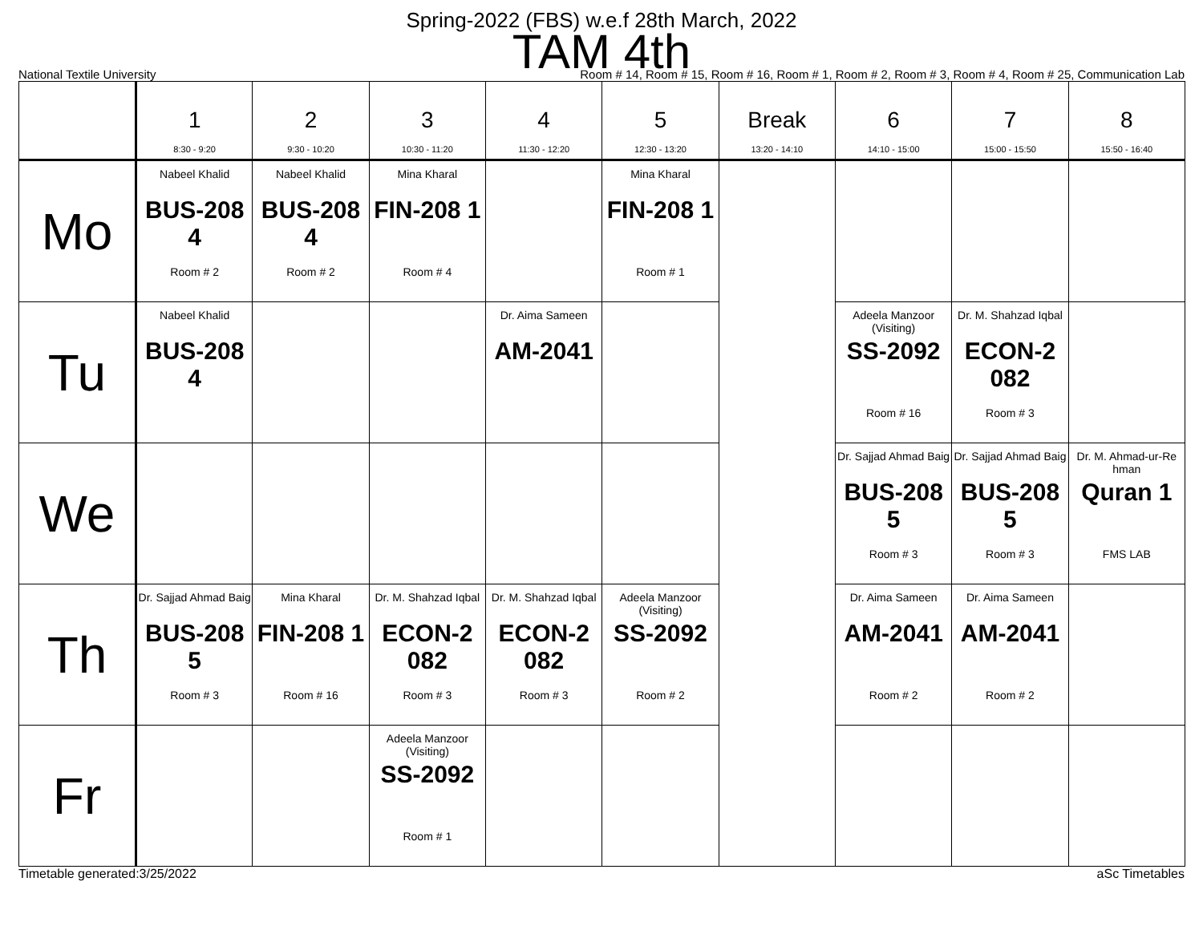Spring-2022 (FBS) w.e.f 28th March, 2022
TAM 4th
National Textile University Room # 14, Room # 15, Room # 16, Room # 1, Room # 2, Room # 3, Room # 4, Room # 25, Communication Lab
| | 1 8:30 - 9:20 | 2 9:30 - 10:20 | 3 10:30 - 11:20 | 4 11:30 - 12:20 | 5 12:30 - 13:20 | Break 13:20 - 14:10 | 6 14:10 - 15:00 | 7 15:00 - 15:50 | 8 15:50 - 16:40 |
| --- | --- | --- | --- | --- | --- | --- | --- | --- | --- |
| Mo | Nabeel Khalid BUS-208 4 Room # 2 | Nabeel Khalid BUS-208 4 Room # 2 | Mina Kharal FIN-208 1 Room # 4 | | Mina Kharal FIN-208 1 Room # 1 | | | | |
| Tu | Nabeel Khalid BUS-208 4 | | | Dr. Aima Sameen AM-2041 | | | Adeela Manzoor (Visiting) SS-2092 Room # 16 | Dr. M. Shahzad Iqbal ECON-2 082 Room # 3 | |
| We | | | | | | | Dr. Sajjad Ahmad Baig BUS-208 5 Room # 3 | Dr. Sajjad Ahmad Baig BUS-208 5 Room # 3 | Dr. M. Ahmad-ur-Re hman Quran 1 FMS LAB |
| Th | Dr. Sajjad Ahmad Baig BUS-208 5 Room # 3 | Mina Kharal FIN-208 1 Room # 16 | Dr. M. Shahzad Iqbal ECON-2 082 Room # 3 | Dr. M. Shahzad Iqbal ECON-2 082 Room # 3 | Adeela Manzoor (Visiting) SS-2092 Room # 2 | | Dr. Aima Sameen AM-2041 Room # 2 | Dr. Aima Sameen AM-2041 Room # 2 | |
| Fr | | | Adeela Manzoor (Visiting) SS-2092 Room # 1 | | | | | | |
Timetable generated:3/25/2022 aSc Timetables